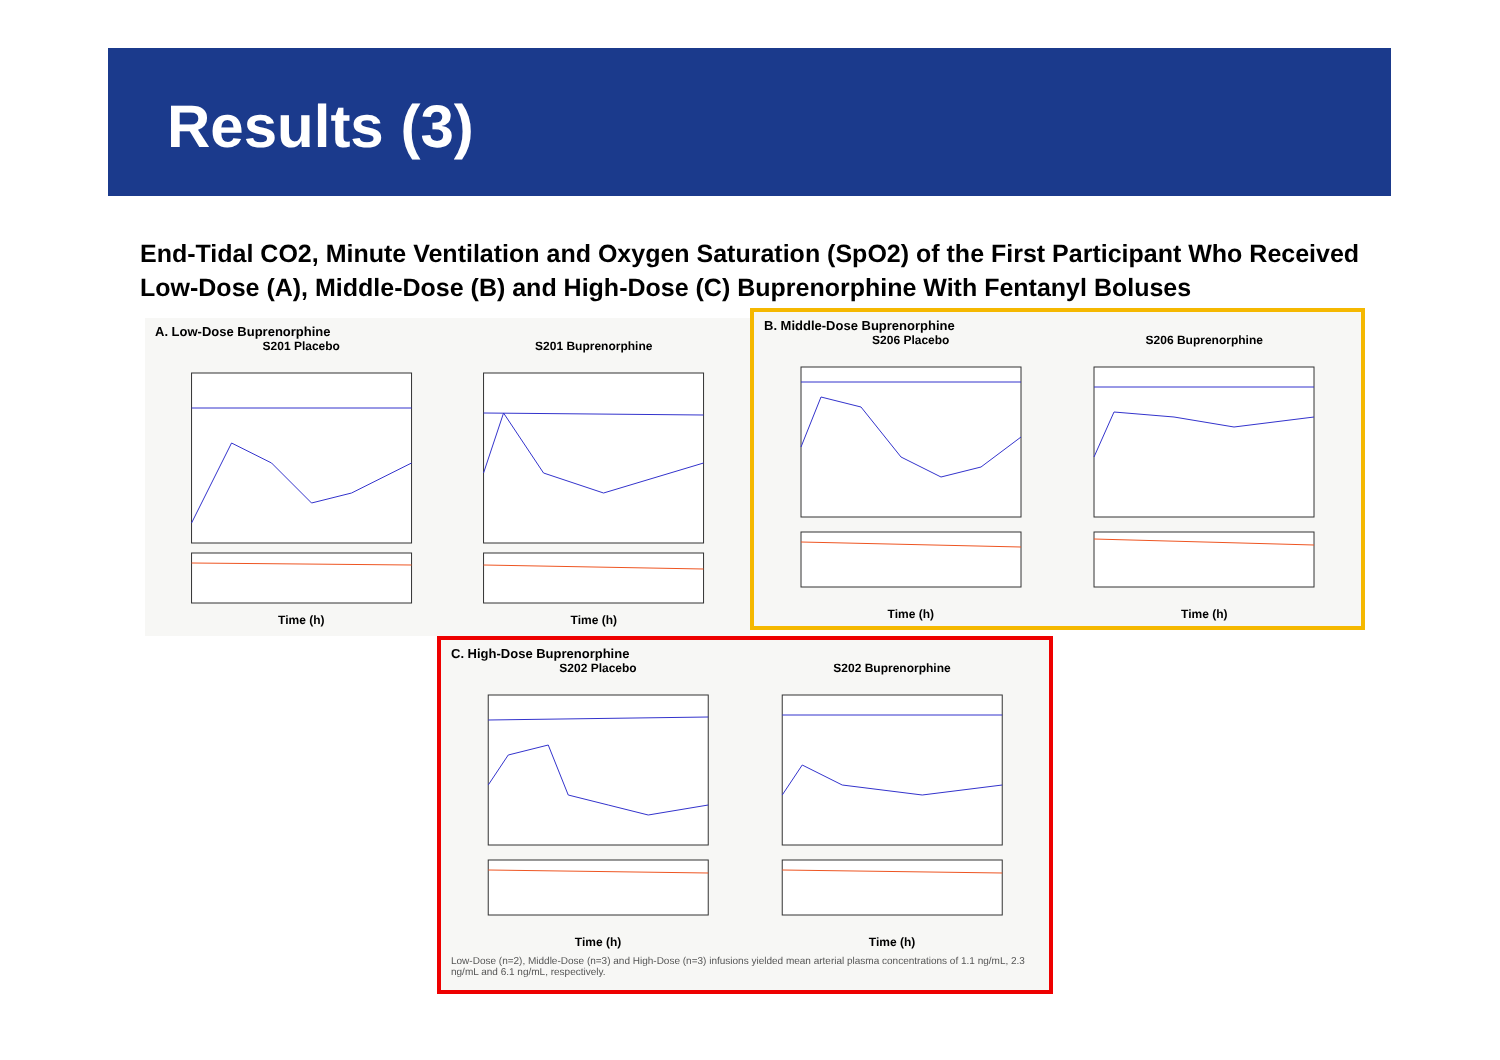Results (3)
End-Tidal CO2, Minute Ventilation and Oxygen Saturation (SpO2) of the First Participant Who Received Low-Dose (A), Middle-Dose (B) and High-Dose (C) Buprenorphine With Fentanyl Boluses
A. Low-Dose Buprenorphine
S201 PlaceboTime (h) S201 BuprenorphineTime (h)
B. Middle-Dose Buprenorphine
S206 PlaceboTime (h) S206 BuprenorphineTime (h)
C. High-Dose Buprenorphine
S202 PlaceboTime (h) S202 BuprenorphineTime (h)
Low-Dose (n=2), Middle-Dose (n=3) and High-Dose (n=3) infusions yielded mean arterial plasma concentrations of 1.1 ng/mL, 2.3 ng/mL and 6.1 ng/mL, respectively.